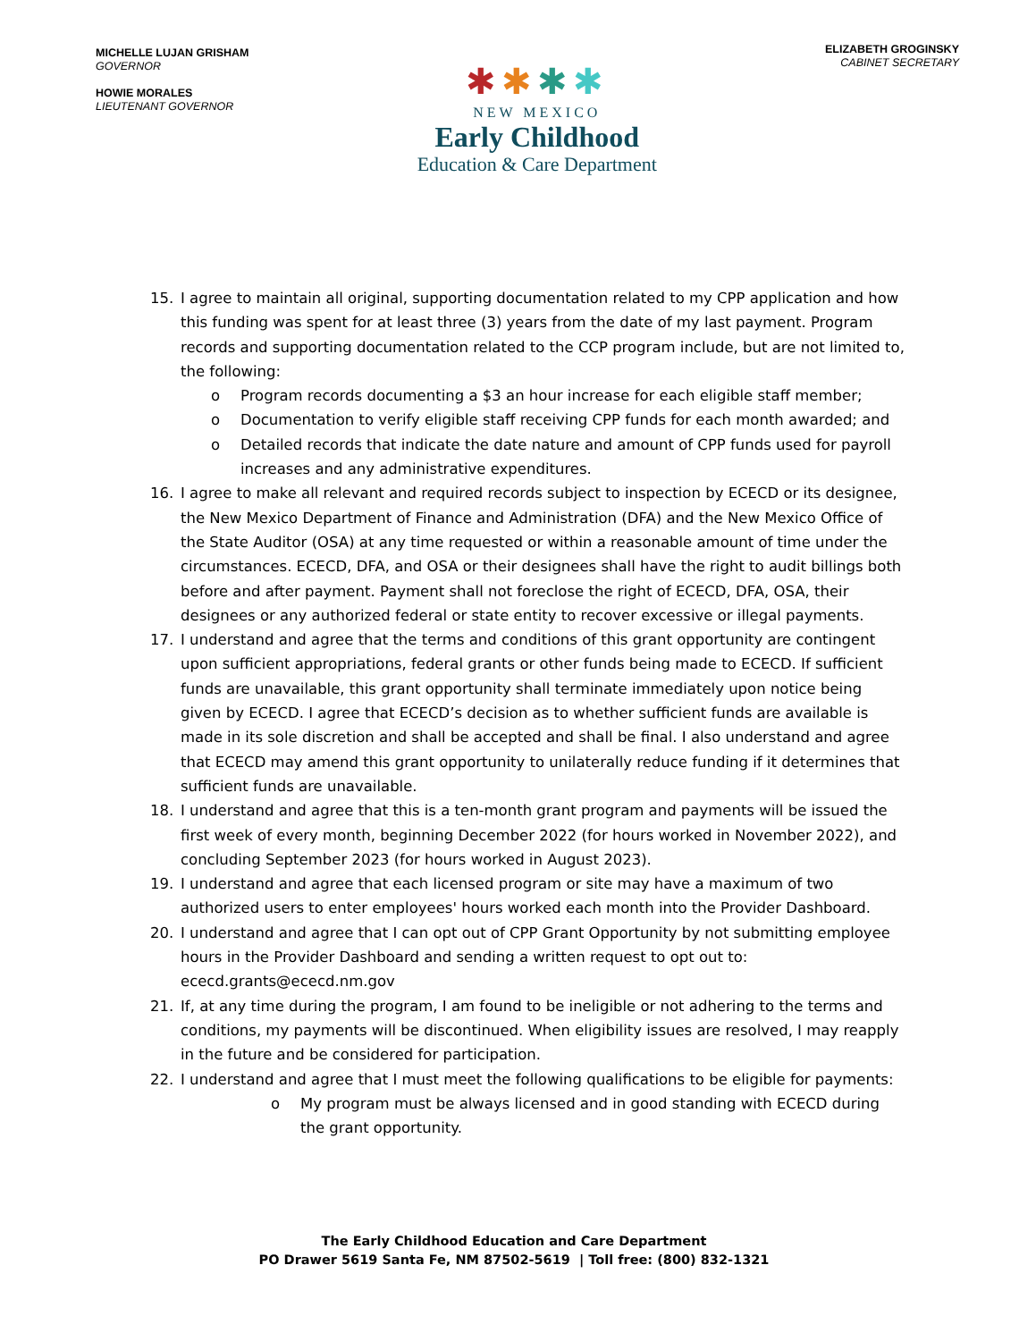MICHELLE LUJAN GRISHAM
GOVERNOR
HOWIE MORALES
LIEUTENANT GOVERNOR
✱✱✱✱
NEW MEXICO
Early Childhood
Education & Care Department
ELIZABETH GROGINSKY
CABINET SECRETARY
15. I agree to maintain all original, supporting documentation related to my CPP application and how this funding was spent for at least three (3) years from the date of my last payment. Program records and supporting documentation related to the CCP program include, but are not limited to, the following:
o Program records documenting a $3 an hour increase for each eligible staff member;
o Documentation to verify eligible staff receiving CPP funds for each month awarded; and
o Detailed records that indicate the date nature and amount of CPP funds used for payroll increases and any administrative expenditures.
16. I agree to make all relevant and required records subject to inspection by ECECD or its designee, the New Mexico Department of Finance and Administration (DFA) and the New Mexico Office of the State Auditor (OSA) at any time requested or within a reasonable amount of time under the circumstances. ECECD, DFA, and OSA or their designees shall have the right to audit billings both before and after payment. Payment shall not foreclose the right of ECECD, DFA, OSA, their designees or any authorized federal or state entity to recover excessive or illegal payments.
17. I understand and agree that the terms and conditions of this grant opportunity are contingent upon sufficient appropriations, federal grants or other funds being made to ECECD. If sufficient funds are unavailable, this grant opportunity shall terminate immediately upon notice being given by ECECD. I agree that ECECD’s decision as to whether sufficient funds are available is made in its sole discretion and shall be accepted and shall be final. I also understand and agree that ECECD may amend this grant opportunity to unilaterally reduce funding if it determines that sufficient funds are unavailable.
18. I understand and agree that this is a ten-month grant program and payments will be issued the first week of every month, beginning December 2022 (for hours worked in November 2022), and concluding September 2023 (for hours worked in August 2023).
19. I understand and agree that each licensed program or site may have a maximum of two authorized users to enter employees' hours worked each month into the Provider Dashboard.
20. I understand and agree that I can opt out of CPP Grant Opportunity by not submitting employee hours in the Provider Dashboard and sending a written request to opt out to: ececd.grants@ececd.nm.gov
21. If, at any time during the program, I am found to be ineligible or not adhering to the terms and conditions, my payments will be discontinued. When eligibility issues are resolved, I may reapply in the future and be considered for participation.
22. I understand and agree that I must meet the following qualifications to be eligible for payments:
o My program must be always licensed and in good standing with ECECD during the grant opportunity.
The Early Childhood Education and Care Department
PO Drawer 5619 Santa Fe, NM 87502-5619 | Toll free: (800) 832-1321